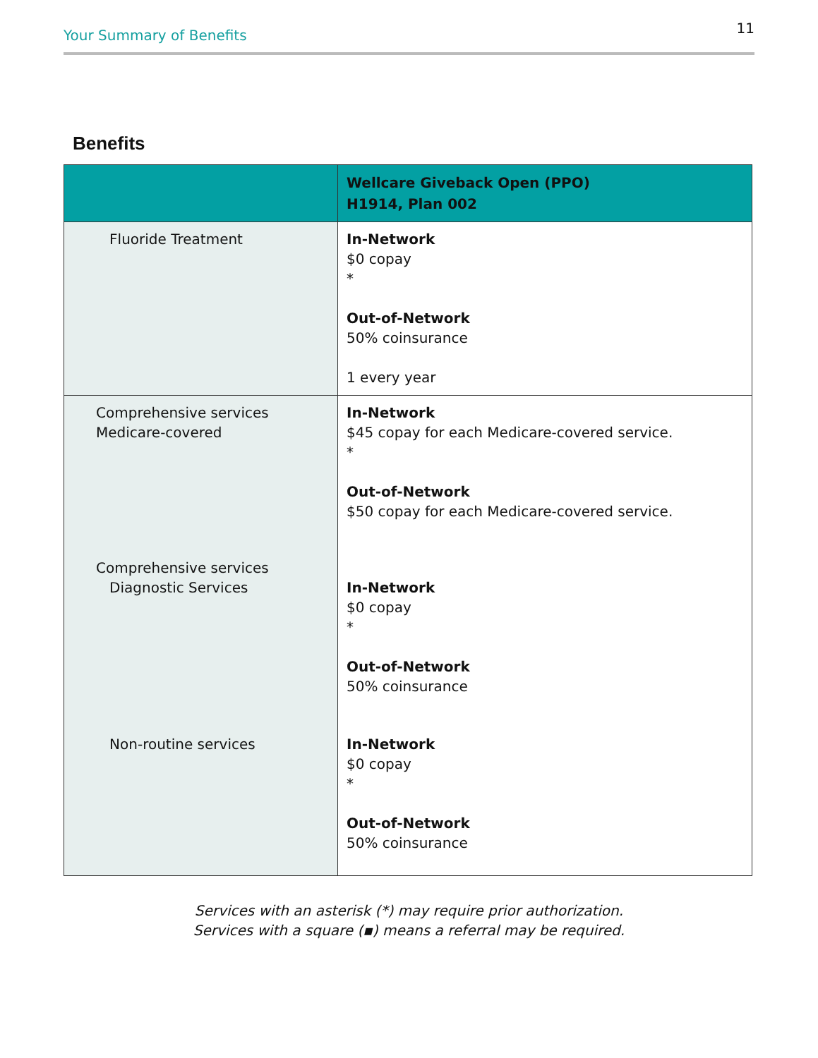Your Summary of Benefits 11
Benefits
| | Wellcare Giveback Open (PPO) H1914, Plan 002 |
| --- | --- |
| Fluoride Treatment | In-Network $0 copay * Out-of-Network 50% coinsurance 1 every year |
| Comprehensive services Medicare-covered | In-Network $45 copay for each Medicare-covered service. * Out-of-Network $50 copay for each Medicare-covered service. |
| Comprehensive services Diagnostic Services | In-Network $0 copay * Out-of-Network 50% coinsurance |
| Non-routine services | In-Network $0 copay * Out-of-Network 50% coinsurance |
Services with an asterisk (*) may require prior authorization.
Services with a square (▪) means a referral may be required.